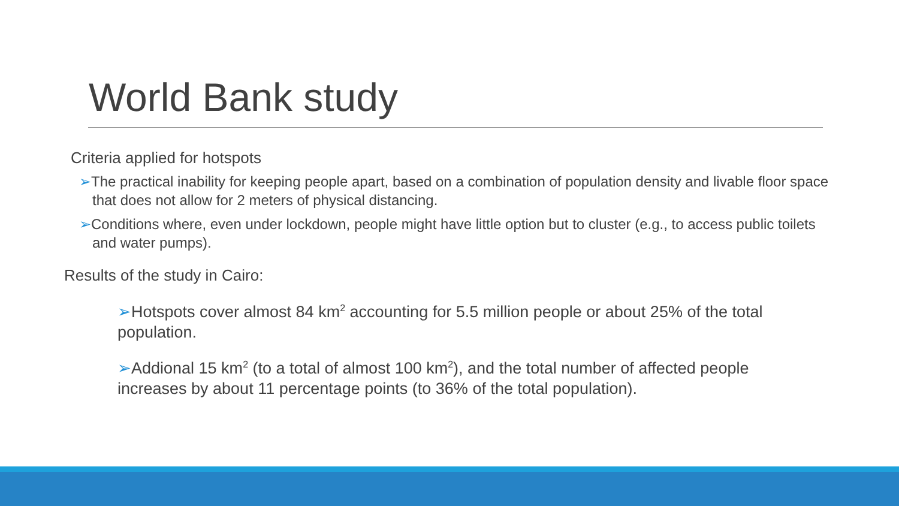World Bank study
Criteria applied for hotspots
➢The practical inability for keeping people apart, based on a combination of population density and livable floor space that does not allow for 2 meters of physical distancing.
➢Conditions where, even under lockdown, people might have little option but to cluster (e.g., to access public toilets and water pumps).
Results of the study in Cairo:
➢Hotspots cover almost 84 km<sup>2</sup> accounting for 5.5 million people or about 25% of the total population.
➢Addional 15 km<sup>2</sup> (to a total of almost 100 km<sup>2</sup>), and the total number of affected people increases by about 11 percentage points (to 36% of the total population).